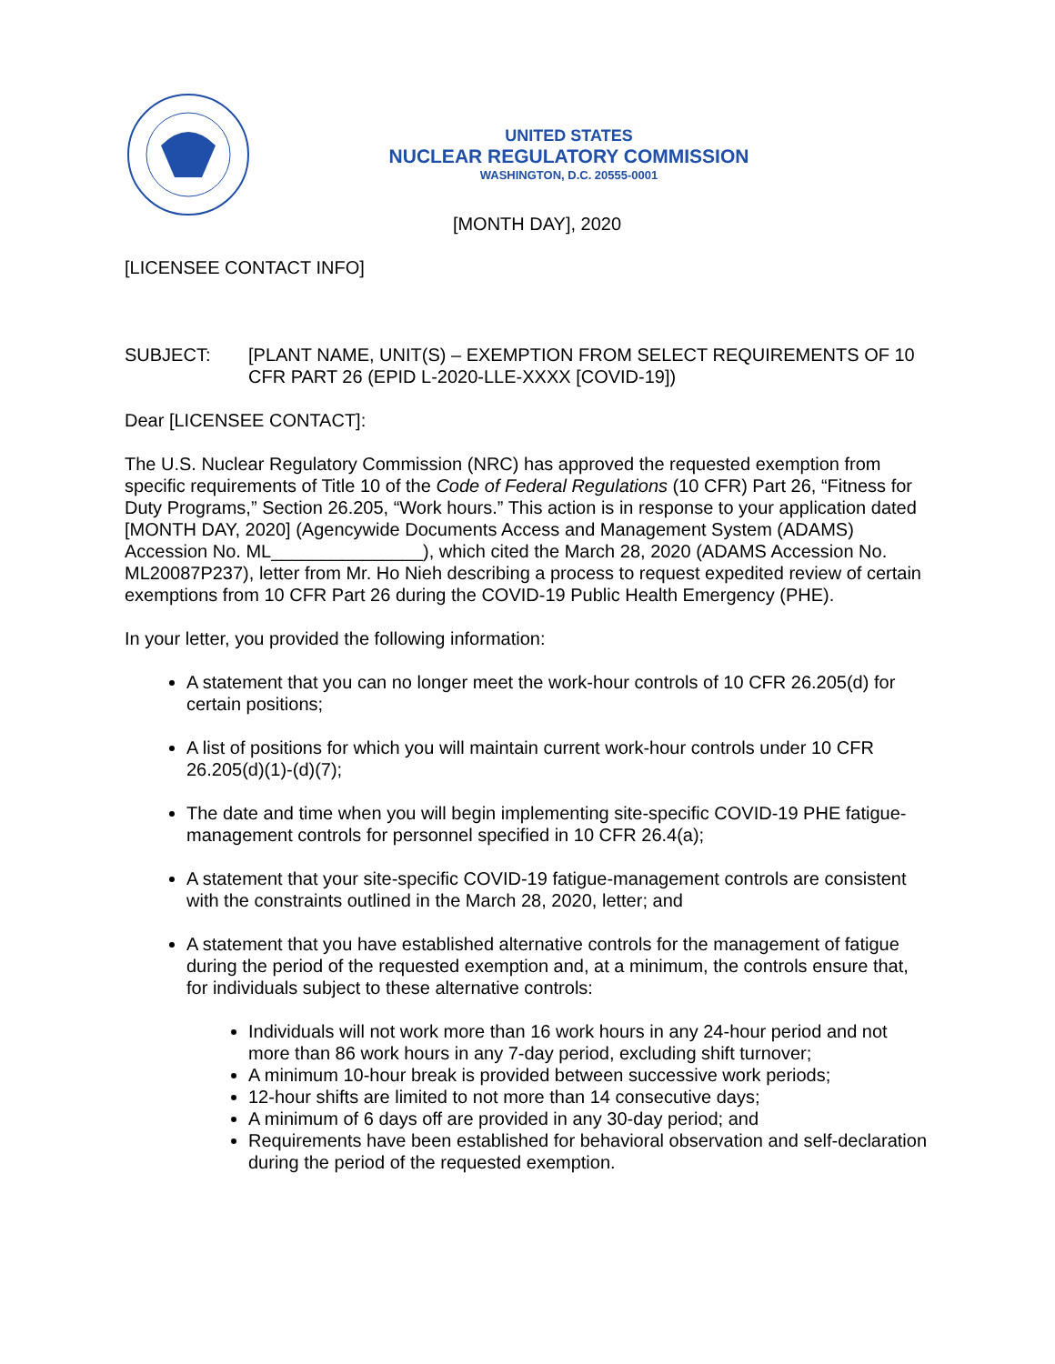UNITED STATES
NUCLEAR REGULATORY COMMISSION
WASHINGTON, D.C. 20555-0001
[MONTH DAY], 2020
[LICENSEE CONTACT INFO]
SUBJECT: [PLANT NAME, UNIT(S) – EXEMPTION FROM SELECT REQUIREMENTS OF 10 CFR PART 26 (EPID L-2020-LLE-XXXX [COVID-19])
Dear [LICENSEE CONTACT]:
The U.S. Nuclear Regulatory Commission (NRC) has approved the requested exemption from specific requirements of Title 10 of the Code of Federal Regulations (10 CFR) Part 26, “Fitness for Duty Programs,” Section 26.205, “Work hours.” This action is in response to your application dated [MONTH DAY, 2020] (Agencywide Documents Access and Management System (ADAMS) Accession No. ML_______________), which cited the March 28, 2020 (ADAMS Accession No. ML20087P237), letter from Mr. Ho Nieh describing a process to request expedited review of certain exemptions from 10 CFR Part 26 during the COVID-19 Public Health Emergency (PHE).
In your letter, you provided the following information:
A statement that you can no longer meet the work-hour controls of 10 CFR 26.205(d) for certain positions;
A list of positions for which you will maintain current work-hour controls under 10 CFR 26.205(d)(1)-(d)(7);
The date and time when you will begin implementing site-specific COVID-19 PHE fatigue-management controls for personnel specified in 10 CFR 26.4(a);
A statement that your site-specific COVID-19 fatigue-management controls are consistent with the constraints outlined in the March 28, 2020, letter; and
A statement that you have established alternative controls for the management of fatigue during the period of the requested exemption and, at a minimum, the controls ensure that, for individuals subject to these alternative controls:
Individuals will not work more than 16 work hours in any 24-hour period and not more than 86 work hours in any 7-day period, excluding shift turnover;
A minimum 10-hour break is provided between successive work periods;
12-hour shifts are limited to not more than 14 consecutive days;
A minimum of 6 days off are provided in any 30-day period; and
Requirements have been established for behavioral observation and self-declaration during the period of the requested exemption.